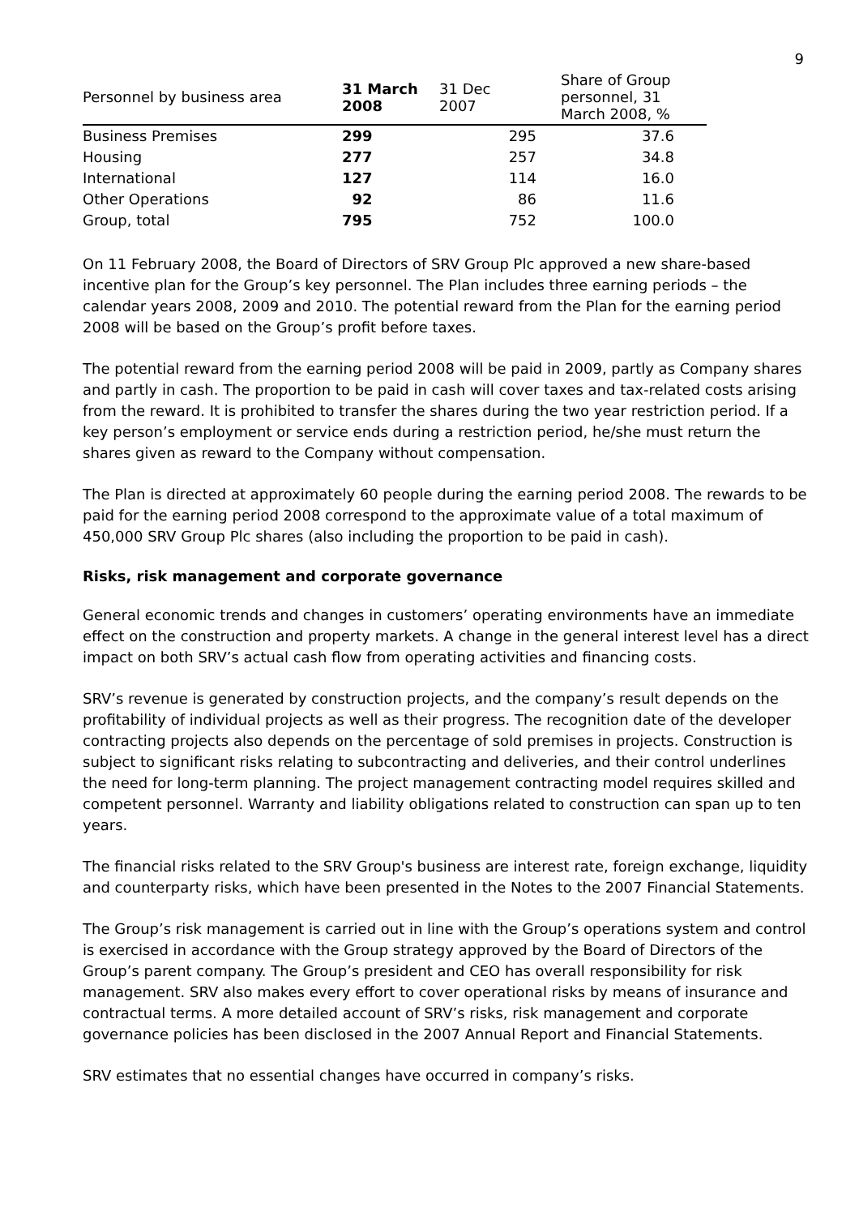9
| Personnel by business area | 31 March 2008 | 31 Dec 2007 | Share of Group personnel, 31 March 2008, % |
| --- | --- | --- | --- |
| Business Premises | 299 | 295 | 37.6 |
| Housing | 277 | 257 | 34.8 |
| International | 127 | 114 | 16.0 |
| Other Operations | 92 | 86 | 11.6 |
| Group, total | 795 | 752 | 100.0 |
On 11 February 2008, the Board of Directors of SRV Group Plc approved a new share-based incentive plan for the Group’s key personnel. The Plan includes three earning periods – the calendar years 2008, 2009 and 2010. The potential reward from the Plan for the earning period 2008 will be based on the Group’s profit before taxes.
The potential reward from the earning period 2008 will be paid in 2009, partly as Company shares and partly in cash. The proportion to be paid in cash will cover taxes and tax-related costs arising from the reward. It is prohibited to transfer the shares during the two year restriction period. If a key person’s employment or service ends during a restriction period, he/she must return the shares given as reward to the Company without compensation.
The Plan is directed at approximately 60 people during the earning period 2008. The rewards to be paid for the earning period 2008 correspond to the approximate value of a total maximum of 450,000 SRV Group Plc shares (also including the proportion to be paid in cash).
Risks, risk management and corporate governance
General economic trends and changes in customers’ operating environments have an immediate effect on the construction and property markets. A change in the general interest level has a direct impact on both SRV’s actual cash flow from operating activities and financing costs.
SRV’s revenue is generated by construction projects, and the company’s result depends on the profitability of individual projects as well as their progress. The recognition date of the developer contracting projects also depends on the percentage of sold premises in projects. Construction is subject to significant risks relating to subcontracting and deliveries, and their control underlines the need for long-term planning. The project management contracting model requires skilled and competent personnel. Warranty and liability obligations related to construction can span up to ten years.
The financial risks related to the SRV Group's business are interest rate, foreign exchange, liquidity and counterparty risks, which have been presented in the Notes to the 2007 Financial Statements.
The Group’s risk management is carried out in line with the Group’s operations system and control is exercised in accordance with the Group strategy approved by the Board of Directors of the Group’s parent company. The Group’s president and CEO has overall responsibility for risk management. SRV also makes every effort to cover operational risks by means of insurance and contractual terms. A more detailed account of SRV’s risks, risk management and corporate governance policies has been disclosed in the 2007 Annual Report and Financial Statements.
SRV estimates that no essential changes have occurred in company’s risks.